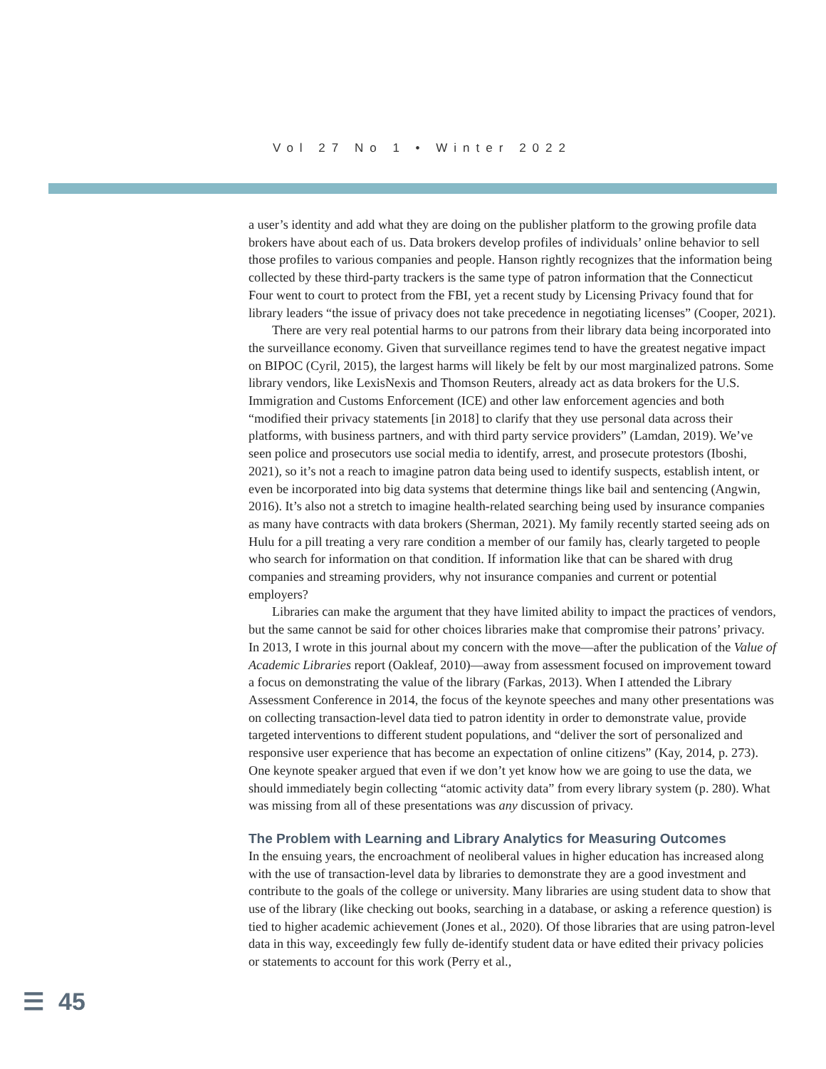Vol 27 No 1 • Winter 2022
a user’s identity and add what they are doing on the publisher platform to the growing profile data brokers have about each of us. Data brokers develop profiles of individuals’ online behavior to sell those profiles to various companies and people. Hanson rightly recognizes that the information being collected by these third-party trackers is the same type of patron information that the Connecticut Four went to court to protect from the FBI, yet a recent study by Licensing Privacy found that for library leaders “the issue of privacy does not take precedence in negotiating licenses” (Cooper, 2021).
There are very real potential harms to our patrons from their library data being incorporated into the surveillance economy. Given that surveillance regimes tend to have the greatest negative impact on BIPOC (Cyril, 2015), the largest harms will likely be felt by our most marginalized patrons. Some library vendors, like LexisNexis and Thomson Reuters, already act as data brokers for the U.S. Immigration and Customs Enforcement (ICE) and other law enforcement agencies and both “modified their privacy statements [in 2018] to clarify that they use personal data across their platforms, with business partners, and with third party service providers” (Lamdan, 2019). We’ve seen police and prosecutors use social media to identify, arrest, and prosecute protestors (Iboshi, 2021), so it’s not a reach to imagine patron data being used to identify suspects, establish intent, or even be incorporated into big data systems that determine things like bail and sentencing (Angwin, 2016). It’s also not a stretch to imagine health-related searching being used by insurance companies as many have contracts with data brokers (Sherman, 2021). My family recently started seeing ads on Hulu for a pill treating a very rare condition a member of our family has, clearly targeted to people who search for information on that condition. If information like that can be shared with drug companies and streaming providers, why not insurance companies and current or potential employers?
Libraries can make the argument that they have limited ability to impact the practices of vendors, but the same cannot be said for other choices libraries make that compromise their patrons’ privacy. In 2013, I wrote in this journal about my concern with the move—after the publication of the Value of Academic Libraries report (Oakleaf, 2010)—away from assessment focused on improvement toward a focus on demonstrating the value of the library (Farkas, 2013). When I attended the Library Assessment Conference in 2014, the focus of the keynote speeches and many other presentations was on collecting transaction-level data tied to patron identity in order to demonstrate value, provide targeted interventions to different student populations, and “deliver the sort of personalized and responsive user experience that has become an expectation of online citizens” (Kay, 2014, p. 273). One keynote speaker argued that even if we don’t yet know how we are going to use the data, we should immediately begin collecting “atomic activity data” from every library system (p. 280). What was missing from all of these presentations was any discussion of privacy.
The Problem with Learning and Library Analytics for Measuring Outcomes
In the ensuing years, the encroachment of neoliberal values in higher education has increased along with the use of transaction-level data by libraries to demonstrate they are a good investment and contribute to the goals of the college or university. Many libraries are using student data to show that use of the library (like checking out books, searching in a database, or asking a reference question) is tied to higher academic achievement (Jones et al., 2020). Of those libraries that are using patron-level data in this way, exceedingly few fully de-identify student data or have edited their privacy policies or statements to account for this work (Perry et al.,
☰ 45